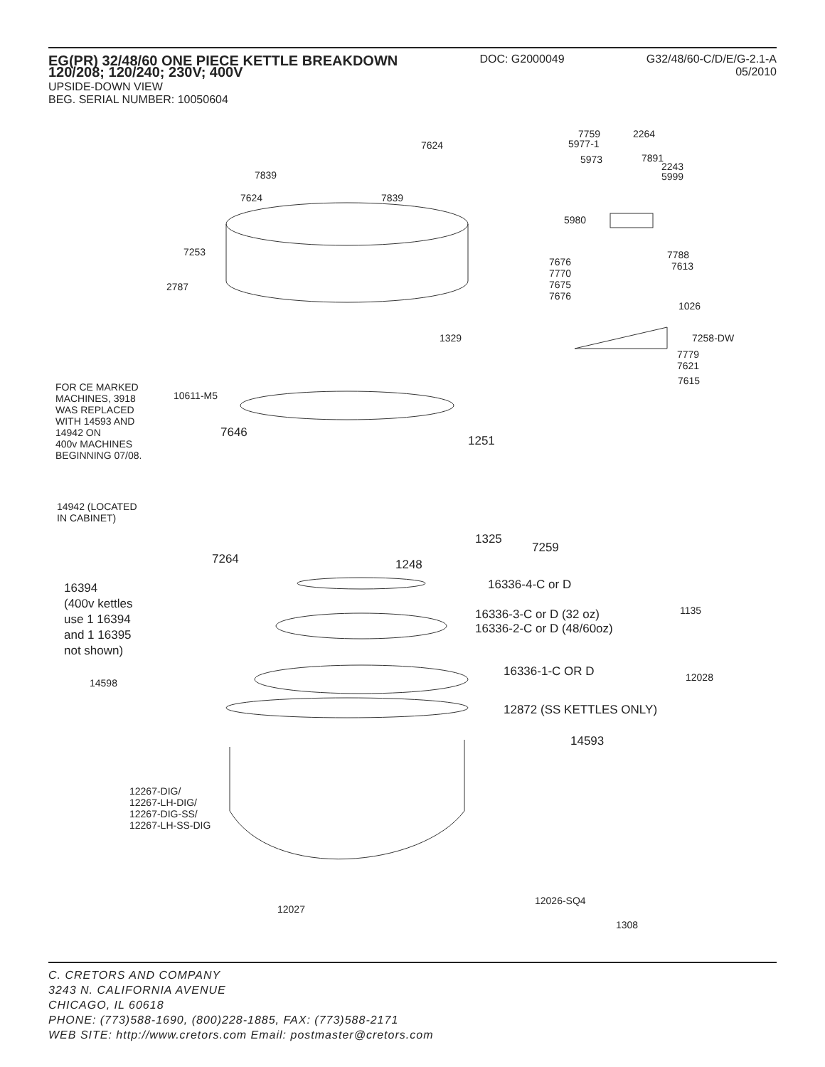EG(PR) 32/48/60 ONE PIECE KETTLE BREAKDOWN
DOC: G2000049 G32/48/60-C/D/E/G-2.1-A
05/2010
120/208; 120/240; 230V; 400V
UPSIDE-DOWN VIEW
BEG. SERIAL NUMBER: 10050604
7624
7839
7624 7839
7253
2787
7759 2264
5977-1
5973 7891
2243
5999
5980
7788
7613
7676
7770
7675
7676
1026
1329 7258-DW
7779
7621
7615
FOR CE MARKED
MACHINES, 3918
WAS REPLACED
WITH 14593 AND
14942 ON
400v MACHINES
BEGINNING 07/08.
10611-M5
7646
1251
14942 (LOCATED
IN CABINET)
1325
7259
7264 1248
16336-4-C or D
16394
(400v kettles
use 1 16394
and 1 16395
not shown)
1135
16336-3-C or D (32 oz)
16336-2-C or D (48/60oz)
16336-1-C OR D 12028
14598
12872 (SS KETTLES ONLY)
14593
12267-DIG/
12267-LH-DIG/
12267-DIG-SS/
12267-LH-SS-DIG
12026-SQ4
12027
1308
C. CRETORS AND COMPANY
3243 N. CALIFORNIA AVENUE
CHICAGO, IL 60618
PHONE: (773)588-1690, (800)228-1885, FAX: (773)588-2171
WEB SITE: http://www.cretors.com Email: postmaster@cretors.com